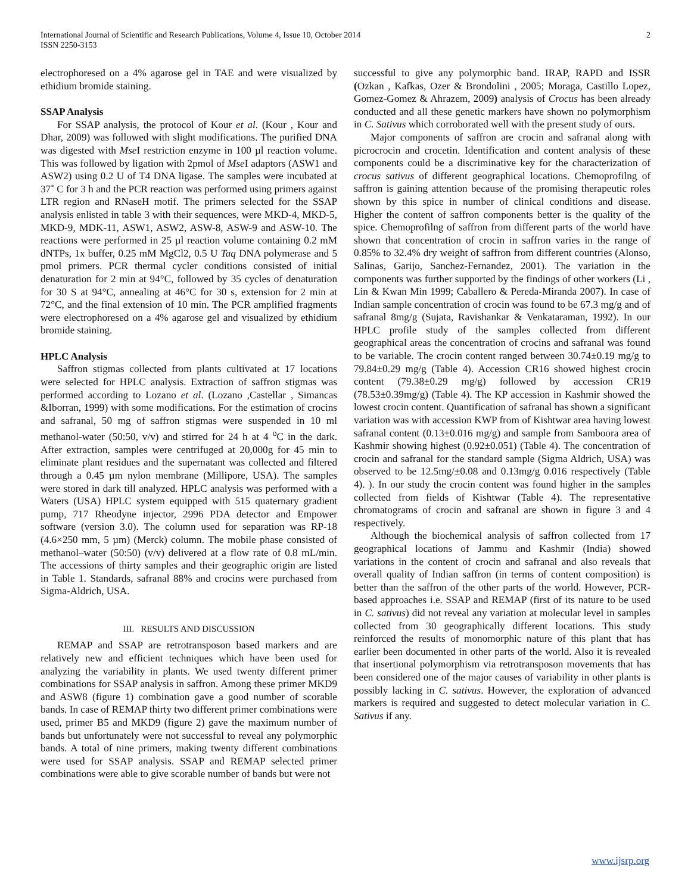International Journal of Scientific and Research Publications, Volume 4, Issue 10, October 2014
ISSN 2250-3153
2
electrophoresed on a 4% agarose gel in TAE and were visualized by ethidium bromide staining.
SSAP Analysis
For SSAP analysis, the protocol of Kour et al. (Kour , Kour and Dhar, 2009) was followed with slight modifications. The purified DNA was digested with Mse I restriction enzyme in 100 µl reaction volume. This was followed by ligation with 2pmol of Mse I adaptors (ASW1 and ASW2) using 0.2 U of T4 DNA ligase. The samples were incubated at 37˚ C for 3 h and the PCR reaction was performed using primers against LTR region and RNaseH motif. The primers selected for the SSAP analysis enlisted in table 3 with their sequences, were MKD-4, MKD-5, MKD-9, MDK-11, ASW1, ASW2, ASW-8, ASW-9 and ASW-10. The reactions were performed in 25 µl reaction volume containing 0.2 mM dNTPs, 1x buffer, 0.25 mM MgCl2, 0.5 U Taq DNA polymerase and 5 pmol primers. PCR thermal cycler conditions consisted of initial denaturation for 2 min at 94°C, followed by 35 cycles of denaturation for 30 S at 94°C, annealing at 46°C for 30 s, extension for 2 min at 72°C, and the final extension of 10 min. The PCR amplified fragments were electrophoresed on a 4% agarose gel and visualized by ethidium bromide staining.
HPLC Analysis
Saffron stigmas collected from plants cultivated at 17 locations were selected for HPLC analysis. Extraction of saffron stigmas was performed according to Lozano et al. (Lozano ,Castellar , Simancas &Iborran, 1999) with some modifications. For the estimation of crocins and safranal, 50 mg of saffron stigmas were suspended in 10 ml methanol-water (50:50, v/v) and stirred for 24 h at 4 <sup>o</sup>C in the dark. After extraction, samples were centrifuged at 20,000g for 45 min to eliminate plant residues and the supernatant was collected and filtered through a 0.45 µm nylon membrane (Millipore, USA). The samples were stored in dark till analyzed. HPLC analysis was performed with a Waters (USA) HPLC system equipped with 515 quaternary gradient pump, 717 Rheodyne injector, 2996 PDA detector and Empower software (version 3.0). The column used for separation was RP-18 (4.6×250 mm, 5 µm) (Merck) column. The mobile phase consisted of methanol–water (50:50) (v/v) delivered at a flow rate of 0.8 mL/min. The accessions of thirty samples and their geographic origin are listed in Table 1. Standards, safranal 88% and crocins were purchased from Sigma-Aldrich, USA.
III. RESULTS AND DISCUSSION
REMAP and SSAP are retrotransposon based markers and are relatively new and efficient techniques which have been used for analyzing the variability in plants. We used twenty different primer combinations for SSAP analysis in saffron. Among these primer MKD9 and ASW8 (figure 1) combination gave a good number of scorable bands. In case of REMAP thirty two different primer combinations were used, primer B5 and MKD9 (figure 2) gave the maximum number of bands but unfortunately were not successful to reveal any polymorphic bands. A total of nine primers, making twenty different combinations were used for SSAP analysis. SSAP and REMAP selected primer combinations were able to give scorable number of bands but were not
successful to give any polymorphic band. IRAP, RAPD and ISSR (Ozkan , Kafkas, Ozer & Brondolini , 2005; Moraga, Castillo Lopez, Gomez-Gomez & Ahrazem, 2009) analysis of Crocus has been already conducted and all these genetic markers have shown no polymorphism in C. Sativus which corroborated well with the present study of ours.
Major components of saffron are crocin and safranal along with picrocrocin and crocetin. Identification and content analysis of these components could be a discriminative key for the characterization of crocus sativus of different geographical locations. Chemoprofilng of saffron is gaining attention because of the promising therapeutic roles shown by this spice in number of clinical conditions and disease. Higher the content of saffron components better is the quality of the spice. Chemoprofilng of saffron from different parts of the world have shown that concentration of crocin in saffron varies in the range of 0.85% to 32.4% dry weight of saffron from different countries (Alonso, Salinas, Garijo, Sanchez-Fernandez, 2001). The variation in the components was further supported by the findings of other workers (Li , Lin & Kwan Min 1999; Caballero & Pereda-Miranda 2007). In case of Indian sample concentration of crocin was found to be 67.3 mg/g and of safranal 8mg/g (Sujata, Ravishankar & Venkataraman, 1992). In our HPLC profile study of the samples collected from different geographical areas the concentration of crocins and safranal was found to be variable. The crocin content ranged between 30.74±0.19 mg/g to 79.84±0.29 mg/g (Table 4). Accession CR16 showed highest crocin content (79.38±0.29 mg/g) followed by accession CR19 (78.53±0.39mg/g) (Table 4). The KP accession in Kashmir showed the lowest crocin content. Quantification of safranal has shown a significant variation was with accession KWP from of Kishtwar area having lowest safranal content (0.13±0.016 mg/g) and sample from Samboora area of Kashmir showing highest (0.92±0.051) (Table 4). The concentration of crocin and safranal for the standard sample (Sigma Aldrich, USA) was observed to be 12.5mg/±0.08 and 0.13mg/g 0.016 respectively (Table 4). ). In our study the crocin content was found higher in the samples collected from fields of Kishtwar (Table 4). The representative chromatograms of crocin and safranal are shown in figure 3 and 4 respectively.
Although the biochemical analysis of saffron collected from 17 geographical locations of Jammu and Kashmir (India) showed variations in the content of crocin and safranal and also reveals that overall quality of Indian saffron (in terms of content composition) is better than the saffron of the other parts of the world. However, PCR-based approaches i.e. SSAP and REMAP (first of its nature to be used in C. sativus) did not reveal any variation at molecular level in samples collected from 30 geographically different locations. This study reinforced the results of monomorphic nature of this plant that has earlier been documented in other parts of the world. Also it is revealed that insertional polymorphism via retrotransposon movements that has been considered one of the major causes of variability in other plants is possibly lacking in C. sativus. However, the exploration of advanced markers is required and suggested to detect molecular variation in C. Sativus if any.
www.ijsrp.org